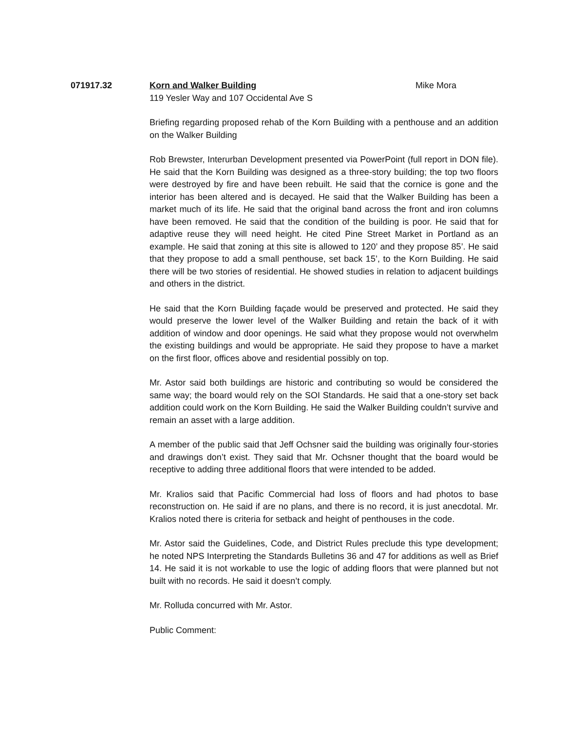071917.32 Korn and Walker Building
119 Yesler Way and 107 Occidental Ave S
Mike Mora
Briefing regarding proposed rehab of the Korn Building with a penthouse and an addition on the Walker Building
Rob Brewster, Interurban Development presented via PowerPoint (full report in DON file). He said that the Korn Building was designed as a three-story building; the top two floors were destroyed by fire and have been rebuilt. He said that the cornice is gone and the interior has been altered and is decayed. He said that the Walker Building has been a market much of its life. He said that the original band across the front and iron columns have been removed. He said that the condition of the building is poor. He said that for adaptive reuse they will need height. He cited Pine Street Market in Portland as an example. He said that zoning at this site is allowed to 120’ and they propose 85’. He said that they propose to add a small penthouse, set back 15’, to the Korn Building. He said there will be two stories of residential. He showed studies in relation to adjacent buildings and others in the district.
He said that the Korn Building façade would be preserved and protected. He said they would preserve the lower level of the Walker Building and retain the back of it with addition of window and door openings. He said what they propose would not overwhelm the existing buildings and would be appropriate. He said they propose to have a market on the first floor, offices above and residential possibly on top.
Mr. Astor said both buildings are historic and contributing so would be considered the same way; the board would rely on the SOI Standards. He said that a one-story set back addition could work on the Korn Building. He said the Walker Building couldn’t survive and remain an asset with a large addition.
A member of the public said that Jeff Ochsner said the building was originally four-stories and drawings don’t exist. They said that Mr. Ochsner thought that the board would be receptive to adding three additional floors that were intended to be added.
Mr. Kralios said that Pacific Commercial had loss of floors and had photos to base reconstruction on. He said if are no plans, and there is no record, it is just anecdotal. Mr. Kralios noted there is criteria for setback and height of penthouses in the code.
Mr. Astor said the Guidelines, Code, and District Rules preclude this type development; he noted NPS Interpreting the Standards Bulletins 36 and 47 for additions as well as Brief 14. He said it is not workable to use the logic of adding floors that were planned but not built with no records. He said it doesn’t comply.
Mr. Rolluda concurred with Mr. Astor.
Public Comment: